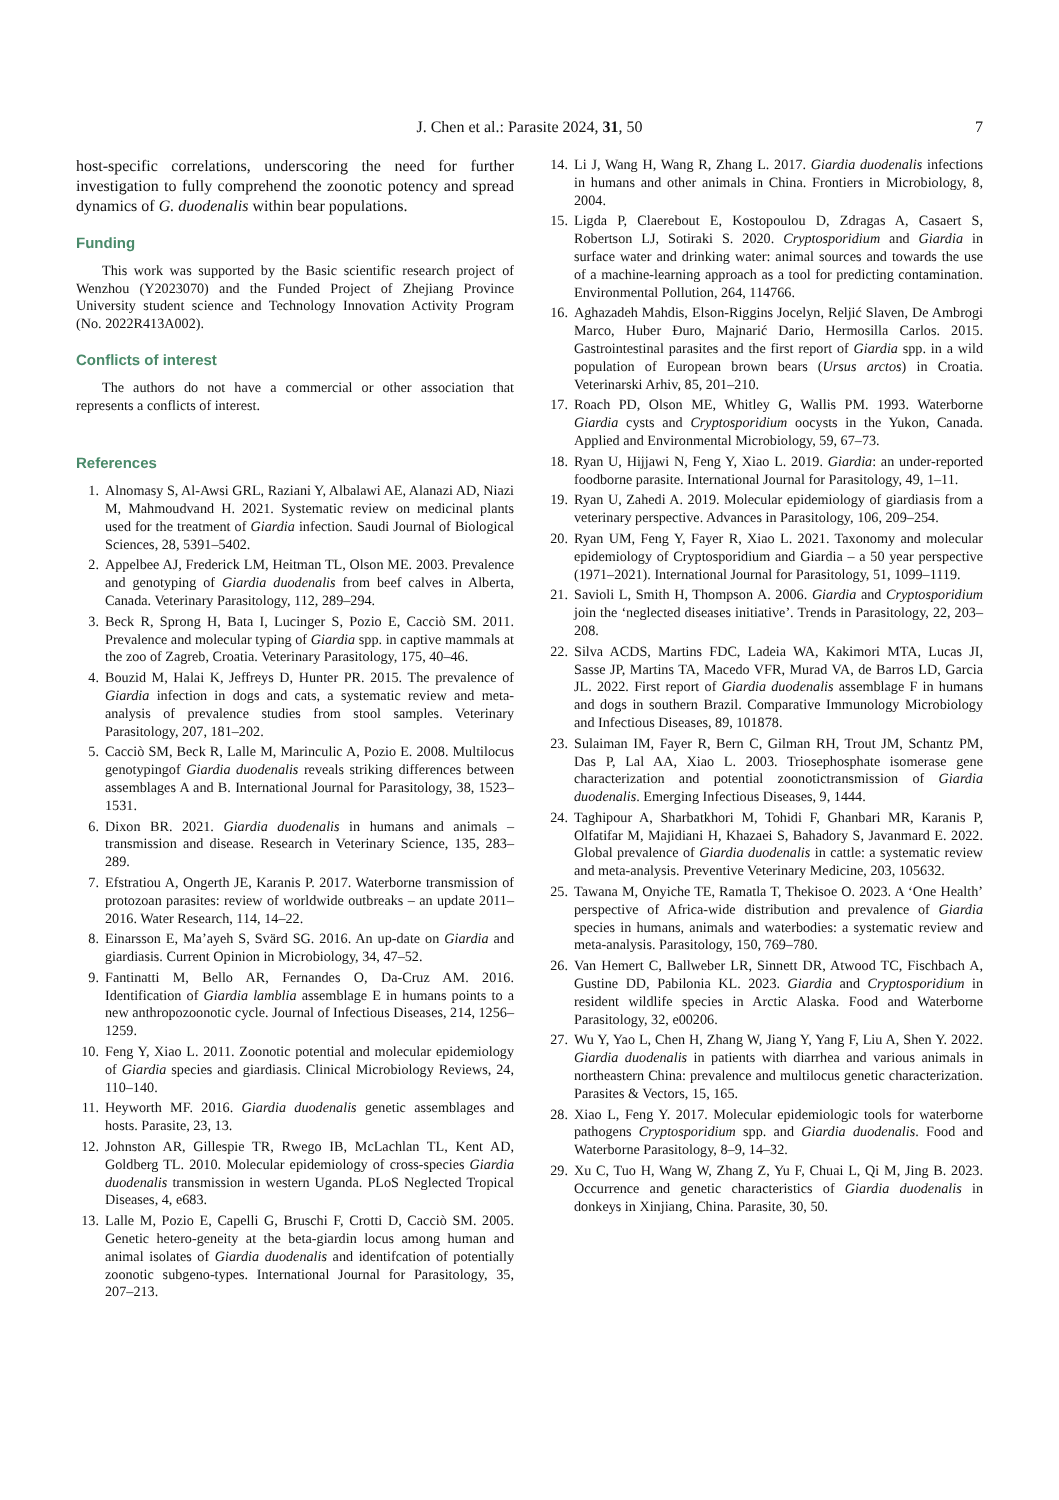J. Chen et al.: Parasite 2024, 31, 50
7
host-specific correlations, underscoring the need for further investigation to fully comprehend the zoonotic potency and spread dynamics of G. duodenalis within bear populations.
Funding
This work was supported by the Basic scientific research project of Wenzhou (Y2023070) and the Funded Project of Zhejiang Province University student science and Technology Innovation Activity Program (No. 2022R413A002).
Conflicts of interest
The authors do not have a commercial or other association that represents a conflicts of interest.
References
1. Alnomasy S, Al-Awsi GRL, Raziani Y, Albalawi AE, Alanazi AD, Niazi M, Mahmoudvand H. 2021. Systematic review on medicinal plants used for the treatment of Giardia infection. Saudi Journal of Biological Sciences, 28, 5391–5402.
2. Appelbee AJ, Frederick LM, Heitman TL, Olson ME. 2003. Prevalence and genotyping of Giardia duodenalis from beef calves in Alberta, Canada. Veterinary Parasitology, 112, 289–294.
3. Beck R, Sprong H, Bata I, Lucinger S, Pozio E, Cacciò SM. 2011. Prevalence and molecular typing of Giardia spp. in captive mammals at the zoo of Zagreb, Croatia. Veterinary Parasitology, 175, 40–46.
4. Bouzid M, Halai K, Jeffreys D, Hunter PR. 2015. The prevalence of Giardia infection in dogs and cats, a systematic review and meta-analysis of prevalence studies from stool samples. Veterinary Parasitology, 207, 181–202.
5. Cacciò SM, Beck R, Lalle M, Marinculic A, Pozio E. 2008. Multilocus genotypingof Giardia duodenalis reveals striking differences between assemblages A and B. International Journal for Parasitology, 38, 1523–1531.
6. Dixon BR. 2021. Giardia duodenalis in humans and animals – transmission and disease. Research in Veterinary Science, 135, 283–289.
7. Efstratiou A, Ongerth JE, Karanis P. 2017. Waterborne transmission of protozoan parasites: review of worldwide outbreaks – an update 2011–2016. Water Research, 114, 14–22.
8. Einarsson E, Ma’ayeh S, Svärd SG. 2016. An up-date on Giardia and giardiasis. Current Opinion in Microbiology, 34, 47–52.
9. Fantinatti M, Bello AR, Fernandes O, Da-Cruz AM. 2016. Identification of Giardia lamblia assemblage E in humans points to a new anthropozoonotic cycle. Journal of Infectious Diseases, 214, 1256–1259.
10. Feng Y, Xiao L. 2011. Zoonotic potential and molecular epidemiology of Giardia species and giardiasis. Clinical Microbiology Reviews, 24, 110–140.
11. Heyworth MF. 2016. Giardia duodenalis genetic assemblages and hosts. Parasite, 23, 13.
12. Johnston AR, Gillespie TR, Rwego IB, McLachlan TL, Kent AD, Goldberg TL. 2010. Molecular epidemiology of cross-species Giardia duodenalis transmission in western Uganda. PLoS Neglected Tropical Diseases, 4, e683.
13. Lalle M, Pozio E, Capelli G, Bruschi F, Crotti D, Cacciò SM. 2005. Genetic hetero-geneity at the beta-giardin locus among human and animal isolates of Giardia duodenalis and identifcation of potentially zoonotic subgeno-types. International Journal for Parasitology, 35, 207–213.
14. Li J, Wang H, Wang R, Zhang L. 2017. Giardia duodenalis infections in humans and other animals in China. Frontiers in Microbiology, 8, 2004.
15. Ligda P, Claerebout E, Kostopoulou D, Zdragas A, Casaert S, Robertson LJ, Sotiraki S. 2020. Cryptosporidium and Giardia in surface water and drinking water: animal sources and towards the use of a machine-learning approach as a tool for predicting contamination. Environmental Pollution, 264, 114766.
16. Aghazadeh Mahdis, Elson-Riggins Jocelyn, Reljić Slaven, De Ambrogi Marco, Huber Đuro, Majnarić Dario, Hermosilla Carlos. 2015. Gastrointestinal parasites and the first report of Giardia spp. in a wild population of European brown bears (Ursus arctos) in Croatia. Veterinarski Arhiv, 85, 201–210.
17. Roach PD, Olson ME, Whitley G, Wallis PM. 1993. Waterborne Giardia cysts and Cryptosporidium oocysts in the Yukon, Canada. Applied and Environmental Microbiology, 59, 67–73.
18. Ryan U, Hijjawi N, Feng Y, Xiao L. 2019. Giardia: an under-reported foodborne parasite. International Journal for Parasitology, 49, 1–11.
19. Ryan U, Zahedi A. 2019. Molecular epidemiology of giardiasis from a veterinary perspective. Advances in Parasitology, 106, 209–254.
20. Ryan UM, Feng Y, Fayer R, Xiao L. 2021. Taxonomy and molecular epidemiology of Cryptosporidium and Giardia – a 50 year perspective (1971–2021). International Journal for Parasitology, 51, 1099–1119.
21. Savioli L, Smith H, Thompson A. 2006. Giardia and Cryptosporidium join the ‘neglected diseases initiative’. Trends in Parasitology, 22, 203–208.
22. Silva ACDS, Martins FDC, Ladeia WA, Kakimori MTA, Lucas JI, Sasse JP, Martins TA, Macedo VFR, Murad VA, de Barros LD, Garcia JL. 2022. First report of Giardia duodenalis assemblage F in humans and dogs in southern Brazil. Comparative Immunology Microbiology and Infectious Diseases, 89, 101878.
23. Sulaiman IM, Fayer R, Bern C, Gilman RH, Trout JM, Schantz PM, Das P, Lal AA, Xiao L. 2003. Triosephosphate isomerase gene characterization and potential zoonotictransmission of Giardia duodenalis. Emerging Infectious Diseases, 9, 1444.
24. Taghipour A, Sharbatkhori M, Tohidi F, Ghanbari MR, Karanis P, Olfatifar M, Majidiani H, Khazaei S, Bahadory S, Javanmard E. 2022. Global prevalence of Giardia duodenalis in cattle: a systematic review and meta-analysis. Preventive Veterinary Medicine, 203, 105632.
25. Tawana M, Onyiche TE, Ramatla T, Thekisoe O. 2023. A ‘One Health’ perspective of Africa-wide distribution and prevalence of Giardia species in humans, animals and waterbodies: a systematic review and meta-analysis. Parasitology, 150, 769–780.
26. Van Hemert C, Ballweber LR, Sinnett DR, Atwood TC, Fischbach A, Gustine DD, Pabilonia KL. 2023. Giardia and Cryptosporidium in resident wildlife species in Arctic Alaska. Food and Waterborne Parasitology, 32, e00206.
27. Wu Y, Yao L, Chen H, Zhang W, Jiang Y, Yang F, Liu A, Shen Y. 2022. Giardia duodenalis in patients with diarrhea and various animals in northeastern China: prevalence and multilocus genetic characterization. Parasites & Vectors, 15, 165.
28. Xiao L, Feng Y. 2017. Molecular epidemiologic tools for waterborne pathogens Cryptosporidium spp. and Giardia duodenalis. Food and Waterborne Parasitology, 8–9, 14–32.
29. Xu C, Tuo H, Wang W, Zhang Z, Yu F, Chuai L, Qi M, Jing B. 2023. Occurrence and genetic characteristics of Giardia duodenalis in donkeys in Xinjiang, China. Parasite, 30, 50.